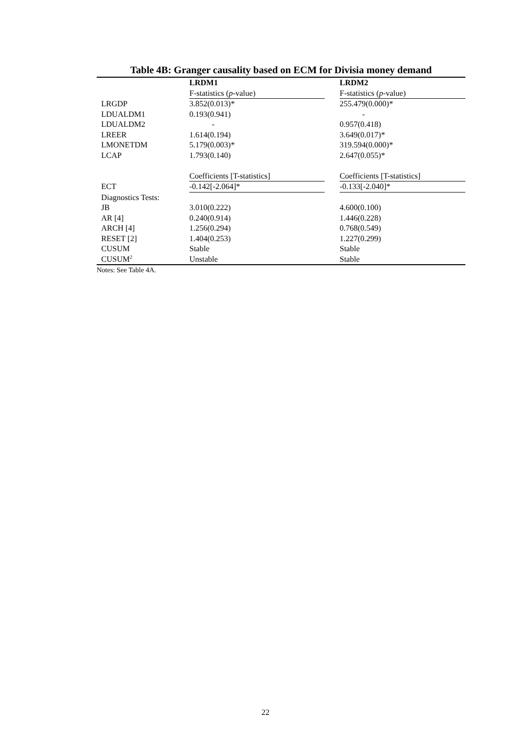Table 4B: Granger causality based on ECM for Divisia money demand
| | LRDM1 | | LRDM2 |
| | F-statistics ( p -value) | | F-statistics ( p -value) |
| LRGDP | 3.852(0.013)* | | 255.479(0.000)* |
| LDUALDM1 | 0.193(0.941) | | - |
| LDUALDM2 | - | | 0.957(0.418) |
| LREER | 1.614(0.194) | | 3.649(0.017)* |
| LMONETDM | 5.179(0.003)* | | 319.594(0.000)* |
| LCAP | 1.793(0.140) | | 2.647(0.055)* |
| | Coefficients [T-statistics] | | Coefficients [T-statistics] |
| ECT | -0.142[-2.064]* | | -0.133[-2.040]* |
| Diagnostics Tests: | | | |
| JB | 3.010(0.222) | | 4.600(0.100) |
| AR [4] | 0.240(0.914) | | 1.446(0.228) |
| ARCH [4] | 1.256(0.294) | | 0.768(0.549) |
| RESET [2] | 1.404(0.253) | | 1.227(0.299) |
| CUSUM | Stable | | Stable |
| CUSUM<sup>2</sup> | Unstable | | Stable |
Notes: See Table 4A.
22